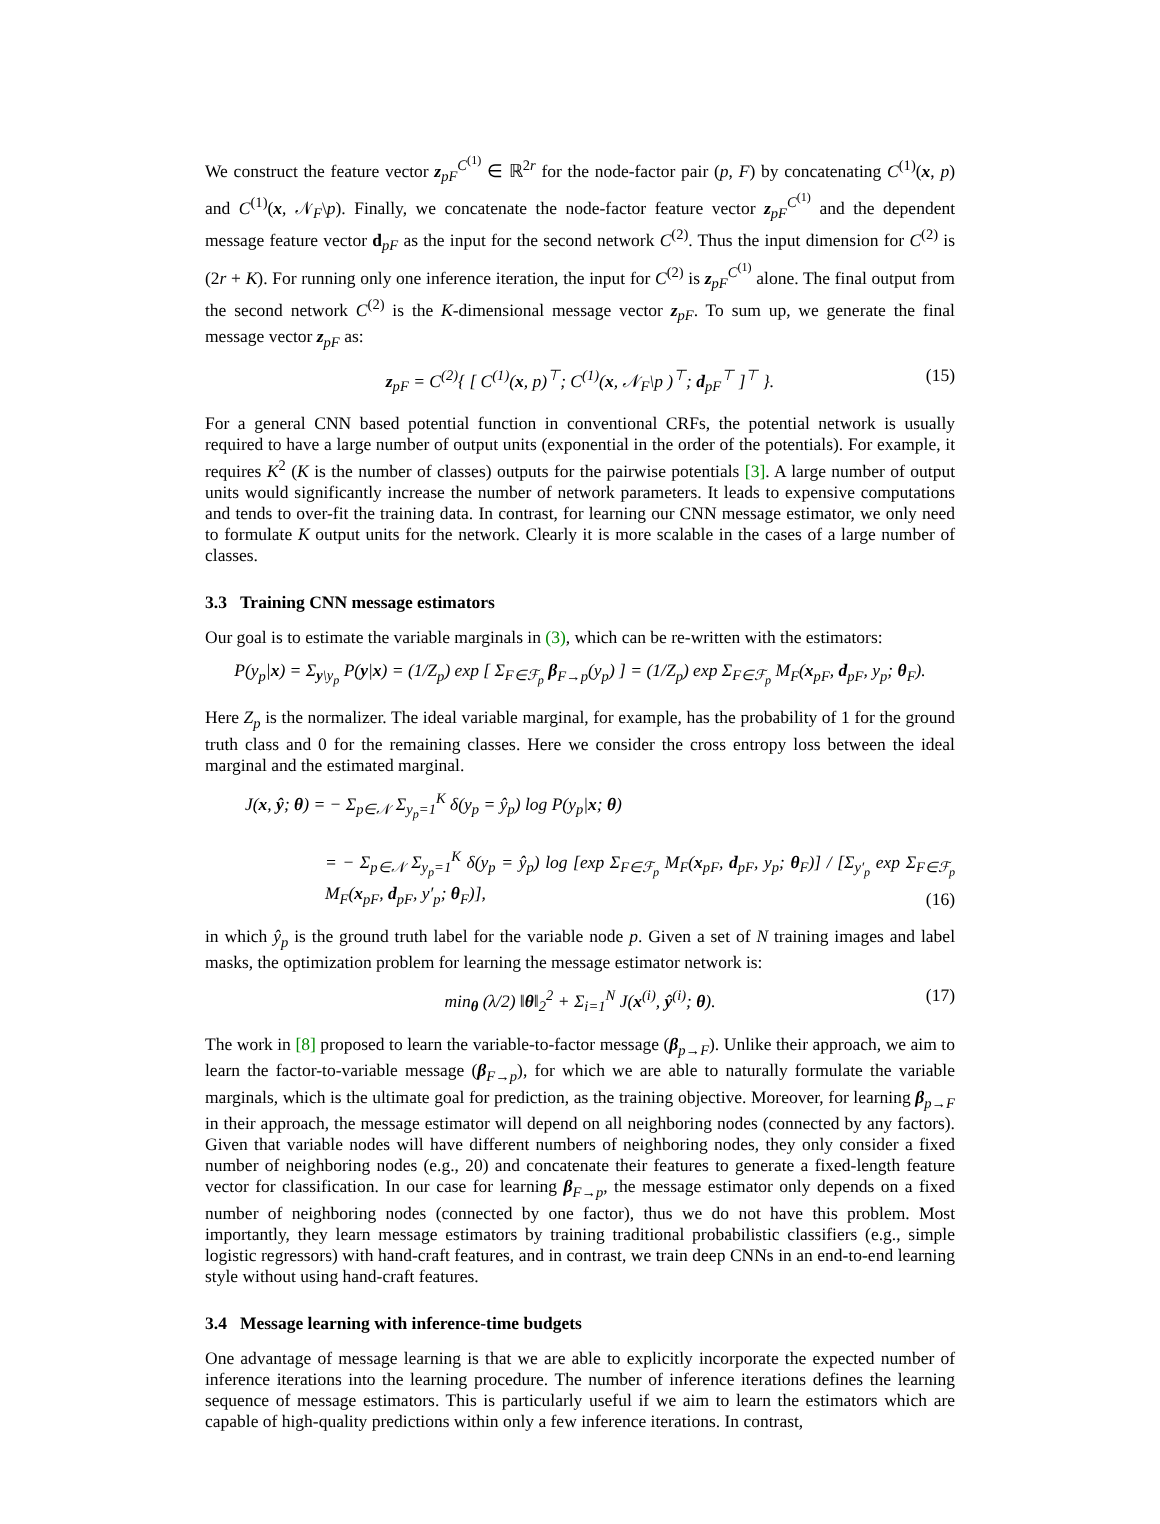We construct the feature vector z<sub>pF</sub><sup>C<sup>(1)</sup></sup> ∈ ℝ<sup>2r</sup> for the node-factor pair (p, F) by concatenating C<sup>(1)</sup>(x, p) and C<sup>(1)</sup>(x, 𝒩<sub>F</sub>\p). Finally, we concatenate the node-factor feature vector z<sub>pF</sub><sup>C<sup>(1)</sup></sup> and the dependent message feature vector d<sub>pF</sub> as the input for the second network C<sup>(2)</sup>. Thus the input dimension for C<sup>(2)</sup> is (2r + K). For running only one inference iteration, the input for C<sup>(2)</sup> is z<sub>pF</sub><sup>C<sup>(1)</sup></sup> alone. The final output from the second network C<sup>(2)</sup> is the K-dimensional message vector z<sub>pF</sub>. To sum up, we generate the final message vector z<sub>pF</sub> as:
z<sub>pF</sub> = C<sup>(2)</sup>{ [ C<sup>(1)</sup>(x, p)<sup>⊤</sup>; C<sup>(1)</sup>(x, 𝒩<sub>F</sub>\p )<sup>⊤</sup>; d<sub>pF</sub><sup>⊤</sup> ]<sup>⊤</sup> }. (15)
For a general CNN based potential function in conventional CRFs, the potential network is usually required to have a large number of output units (exponential in the order of the potentials). For example, it requires K<sup>2</sup> (K is the number of classes) outputs for the pairwise potentials [3]. A large number of output units would significantly increase the number of network parameters. It leads to expensive computations and tends to over-fit the training data. In contrast, for learning our CNN message estimator, we only need to formulate K output units for the network. Clearly it is more scalable in the cases of a large number of classes.
3.3 Training CNN message estimators
Our goal is to estimate the variable marginals in (3), which can be re-written with the estimators:
P(y<sub>p</sub>|x) = Σ<sub>y\y<sub>p</sub></sub> P(y|x) = (1/Z<sub>p</sub>) exp [ Σ<sub>F∈ℱ<sub>p</sub></sub> β<sub>F→p</sub>(y<sub>p</sub>) ] = (1/Z<sub>p</sub>) exp Σ<sub>F∈ℱ<sub>p</sub></sub> M<sub>F</sub>(x<sub>pF</sub>, d<sub>pF</sub>, y<sub>p</sub>; θ<sub>F</sub>).
Here Z<sub>p</sub> is the normalizer. The ideal variable marginal, for example, has the probability of 1 for the ground truth class and 0 for the remaining classes. Here we consider the cross entropy loss between the ideal marginal and the estimated marginal.
J(x, ŷ; θ) = − Σ<sub>p∈𝒩</sub> Σ<sub>y<sub>p</sub>=1</sub><sup>K</sup> δ(y<sub>p</sub> = ŷ<sub>p</sub>) log P(y<sub>p</sub>|x; θ)
= − Σ<sub>p∈𝒩</sub> Σ<sub>y<sub>p</sub>=1</sub><sup>K</sup> δ(y<sub>p</sub> = ŷ<sub>p</sub>) log [exp Σ<sub>F∈ℱ<sub>p</sub></sub> M<sub>F</sub>(x<sub>pF</sub>, d<sub>pF</sub>, y<sub>p</sub>; θ<sub>F</sub>)] / [Σ<sub>y′<sub>p</sub></sub> exp Σ<sub>F∈ℱ<sub>p</sub></sub> M<sub>F</sub>(x<sub>pF</sub>, d<sub>pF</sub>, y′<sub>p</sub>; θ<sub>F</sub>)],
(16)
in which ŷ<sub>p</sub> is the ground truth label for the variable node p. Given a set of N training images and label masks, the optimization problem for learning the message estimator network is:
min<sub>θ</sub> (λ/2) ‖θ‖<sub>2</sub><sup>2</sup> + Σ<sub>i=1</sub><sup>N</sup> J(x<sup>(i)</sup>, ŷ<sup>(i)</sup>; θ). (17)
The work in [8] proposed to learn the variable-to-factor message (β<sub>p→F</sub>). Unlike their approach, we aim to learn the factor-to-variable message (β<sub>F→p</sub>), for which we are able to naturally formulate the variable marginals, which is the ultimate goal for prediction, as the training objective. Moreover, for learning β<sub>p→F</sub> in their approach, the message estimator will depend on all neighboring nodes (connected by any factors). Given that variable nodes will have different numbers of neighboring nodes, they only consider a fixed number of neighboring nodes (e.g., 20) and concatenate their features to generate a fixed-length feature vector for classification. In our case for learning β<sub>F→p</sub>, the message estimator only depends on a fixed number of neighboring nodes (connected by one factor), thus we do not have this problem. Most importantly, they learn message estimators by training traditional probabilistic classifiers (e.g., simple logistic regressors) with hand-craft features, and in contrast, we train deep CNNs in an end-to-end learning style without using hand-craft features.
3.4 Message learning with inference-time budgets
One advantage of message learning is that we are able to explicitly incorporate the expected number of inference iterations into the learning procedure. The number of inference iterations defines the learning sequence of message estimators. This is particularly useful if we aim to learn the estimators which are capable of high-quality predictions within only a few inference iterations. In contrast,